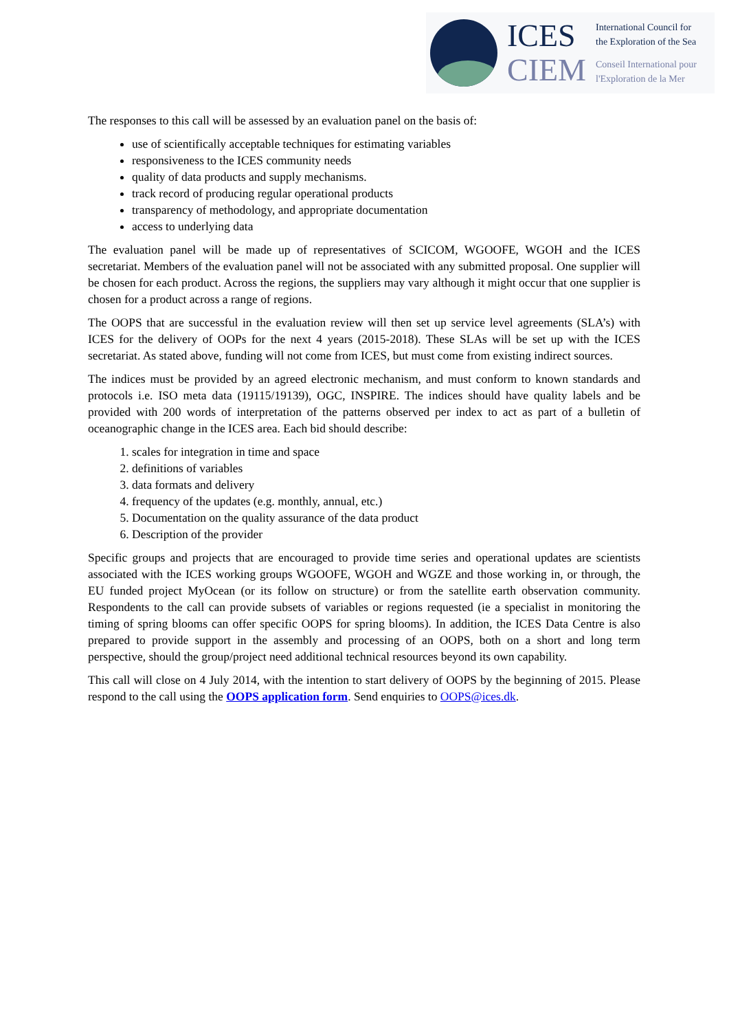ICES
CIEM
International Council for
the Exploration of the Sea
Conseil International pour
l'Exploration de la Mer
The responses to this call will be assessed by an evaluation panel on the basis of:
use of scientifically acceptable techniques for estimating variables
responsiveness to the ICES community needs
quality of data products and supply mechanisms.
track record of producing regular operational products
transparency of methodology, and appropriate documentation
access to underlying data
The evaluation panel will be made up of representatives of SCICOM, WGOOFE, WGOH and the ICES secretariat. Members of the evaluation panel will not be associated with any submitted proposal. One supplier will be chosen for each product. Across the regions, the suppliers may vary although it might occur that one supplier is chosen for a product across a range of regions.
The OOPS that are successful in the evaluation review will then set up service level agreements (SLA’s) with ICES for the delivery of OOPs for the next 4 years (2015-2018). These SLAs will be set up with the ICES secretariat. As stated above, funding will not come from ICES, but must come from existing indirect sources.
The indices must be provided by an agreed electronic mechanism, and must conform to known standards and protocols i.e. ISO meta data (19115/19139), OGC, INSPIRE. The indices should have quality labels and be provided with 200 words of interpretation of the patterns observed per index to act as part of a bulletin of oceanographic change in the ICES area. Each bid should describe:
1. scales for integration in time and space
2. definitions of variables
3. data formats and delivery
4. frequency of the updates (e.g. monthly, annual, etc.)
5. Documentation on the quality assurance of the data product
6. Description of the provider
Specific groups and projects that are encouraged to provide time series and operational updates are scientists associated with the ICES working groups WGOOFE, WGOH and WGZE and those working in, or through, the EU funded project MyOcean (or its follow on structure) or from the satellite earth observation community. Respondents to the call can provide subsets of variables or regions requested (ie a specialist in monitoring the timing of spring blooms can offer specific OOPS for spring blooms). In addition, the ICES Data Centre is also prepared to provide support in the assembly and processing of an OOPS, both on a short and long term perspective, should the group/project need additional technical resources beyond its own capability.
This call will close on 4 July 2014, with the intention to start delivery of OOPS by the beginning of 2015. Please respond to the call using the OOPS application form. Send enquiries to OOPS@ices.dk.